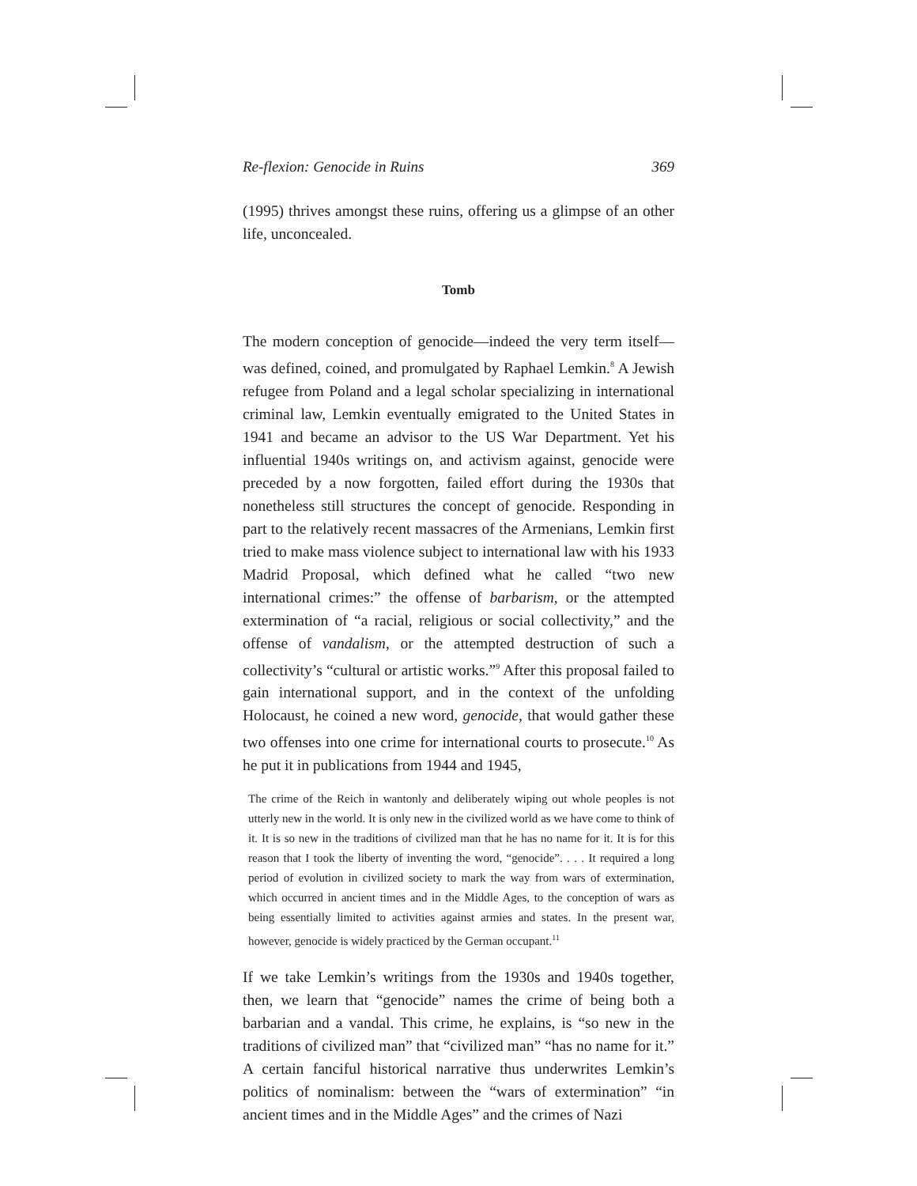Re-flexion: Genocide in Ruins 369
(1995) thrives amongst these ruins, offering us a glimpse of an other life, unconcealed.
Tomb
The modern conception of genocide—indeed the very term itself—was defined, coined, and promulgated by Raphael Lemkin.<sup>8</sup> A Jewish refugee from Poland and a legal scholar specializing in international criminal law, Lemkin eventually emigrated to the United States in 1941 and became an advisor to the US War Department. Yet his influential 1940s writings on, and activism against, genocide were preceded by a now forgotten, failed effort during the 1930s that nonetheless still structures the concept of genocide. Responding in part to the relatively recent massacres of the Armenians, Lemkin first tried to make mass violence subject to international law with his 1933 Madrid Proposal, which defined what he called “two new international crimes:” the offense of barbarism, or the attempted extermination of “a racial, religious or social collectivity,” and the offense of vandalism, or the attempted destruction of such a collectivity’s “cultural or artistic works.”<sup>9</sup> After this proposal failed to gain international support, and in the context of the unfolding Holocaust, he coined a new word, genocide, that would gather these two offenses into one crime for international courts to prosecute.<sup>10</sup> As he put it in publications from 1944 and 1945,
The crime of the Reich in wantonly and deliberately wiping out whole peoples is not utterly new in the world. It is only new in the civilized world as we have come to think of it. It is so new in the traditions of civilized man that he has no name for it. It is for this reason that I took the liberty of inventing the word, “genocide”. . . . It required a long period of evolution in civilized society to mark the way from wars of extermination, which occurred in ancient times and in the Middle Ages, to the conception of wars as being essentially limited to activities against armies and states. In the present war, however, genocide is widely practiced by the German occupant.<sup>11</sup>
If we take Lemkin’s writings from the 1930s and 1940s together, then, we learn that “genocide” names the crime of being both a barbarian and a vandal. This crime, he explains, is “so new in the traditions of civilized man” that “civilized man” “has no name for it.” A certain fanciful historical narrative thus underwrites Lemkin’s politics of nominalism: between the “wars of extermination” “in ancient times and in the Middle Ages” and the crimes of Nazi